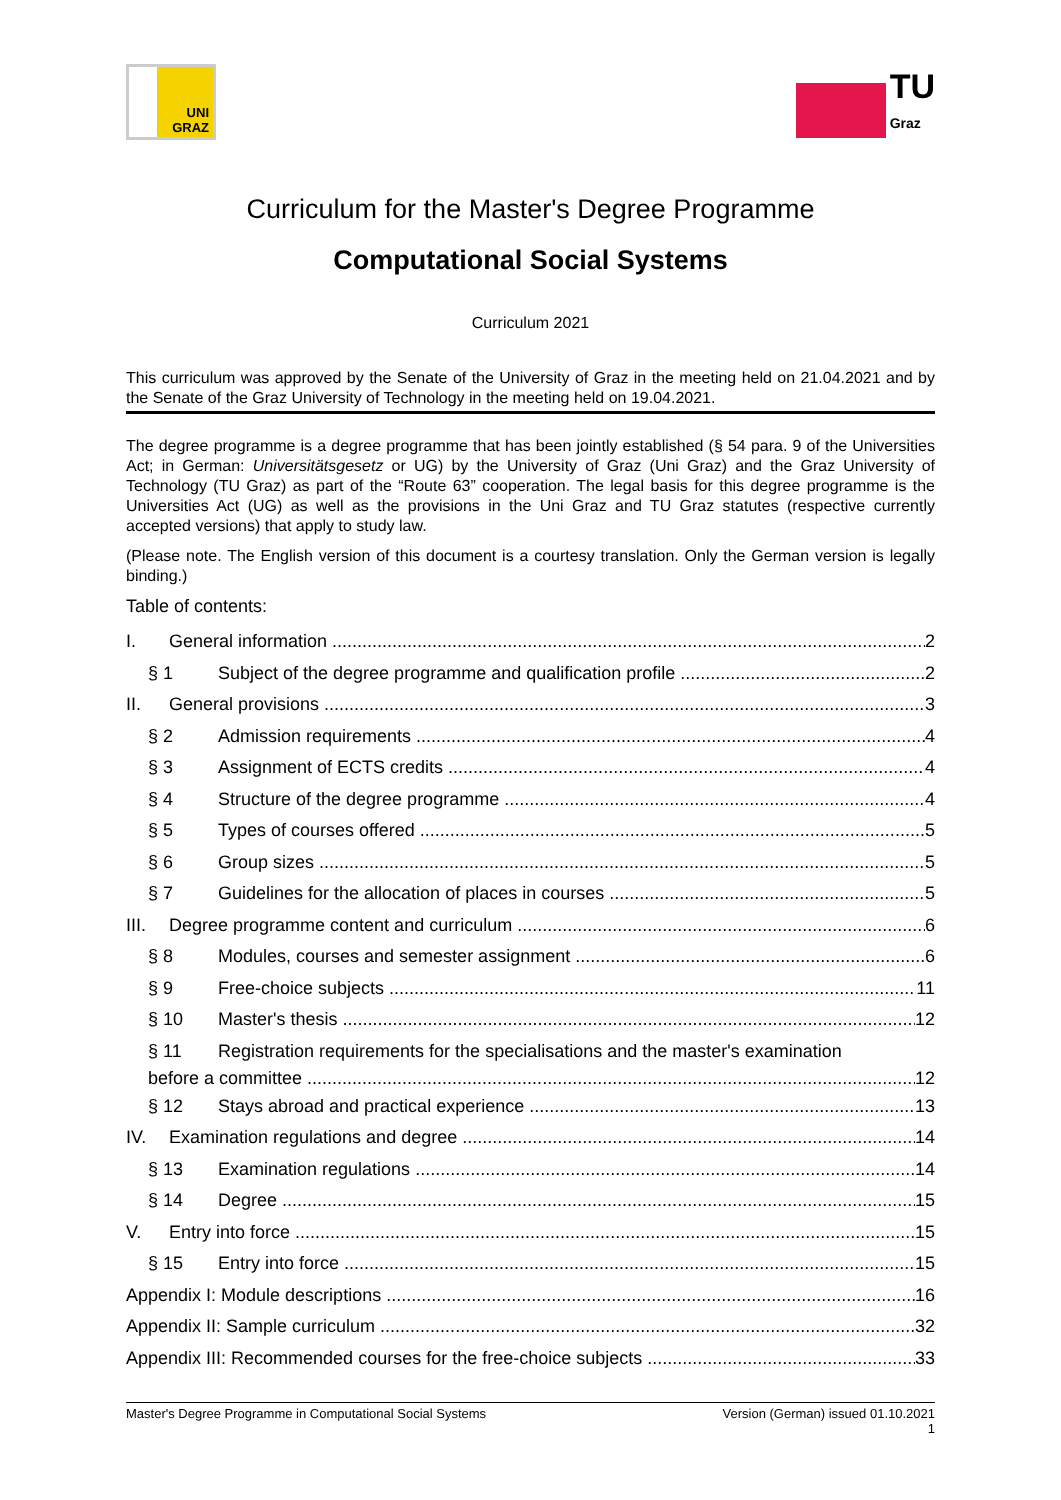UNI
GRAZ
TU
Graz
Curriculum for the Master's Degree Programme
Computational Social Systems
Curriculum 2021
This curriculum was approved by the Senate of the University of Graz in the meeting held on 21.04.2021 and by the Senate of the Graz University of Technology in the meeting held on 19.04.2021.
The degree programme is a degree programme that has been jointly established (§ 54 para. 9 of the Universities Act; in German: Universitätsgesetz or UG) by the University of Graz (Uni Graz) and the Graz University of Technology (TU Graz) as part of the “Route 63” cooperation. The legal basis for this degree programme is the Universities Act (UG) as well as the provisions in the Uni Graz and TU Graz statutes (respective currently accepted versions) that apply to study law.
(Please note. The English version of this document is a courtesy translation. Only the German version is legally binding.)
Table of contents:
I. General information 2
§ 1 Subject of the degree programme and qualification profile 2
II. General provisions 3
§ 2 Admission requirements 4
§ 3 Assignment of ECTS credits 4
§ 4 Structure of the degree programme 4
§ 5 Types of courses offered 5
§ 6 Group sizes 5
§ 7 Guidelines for the allocation of places in courses 5
III. Degree programme content and curriculum 6
§ 8 Modules, courses and semester assignment 6
§ 9 Free-choice subjects 11
§ 10 Master's thesis 12
§ 11 Registration requirements for the specialisations and the master's examination
before a committee 12
§ 12 Stays abroad and practical experience 13
IV. Examination regulations and degree 14
§ 13 Examination regulations 14
§ 14 Degree 15
V. Entry into force 15
§ 15 Entry into force 15
Appendix I: Module descriptions 16
Appendix II: Sample curriculum 32
Appendix III: Recommended courses for the free-choice subjects 33
Master's Degree Programme in Computational Social Systems Version (German) issued 01.10.2021
1